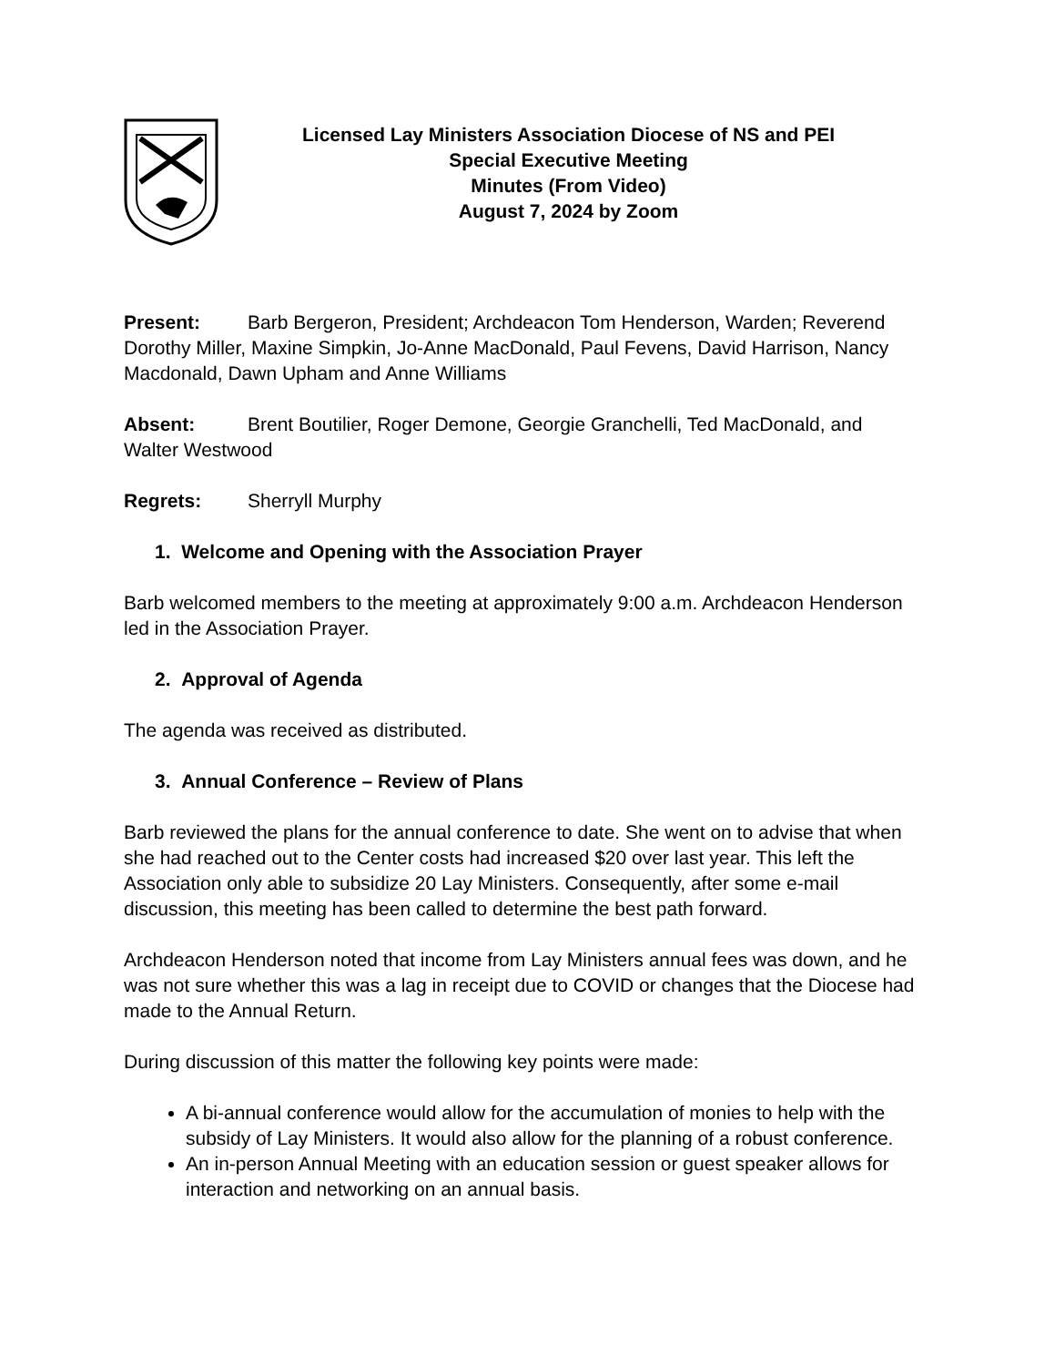Licensed Lay Ministers Association Diocese of NS and PEI
Special Executive Meeting
Minutes (From Video)
August 7, 2024 by Zoom
Present: Barb Bergeron, President; Archdeacon Tom Henderson, Warden; Reverend Dorothy Miller, Maxine Simpkin, Jo-Anne MacDonald, Paul Fevens, David Harrison, Nancy Macdonald, Dawn Upham and Anne Williams
Absent: Brent Boutilier, Roger Demone, Georgie Granchelli, Ted MacDonald, and Walter Westwood
Regrets: Sherryll Murphy
1. Welcome and Opening with the Association Prayer
Barb welcomed members to the meeting at approximately 9:00 a.m. Archdeacon Henderson led in the Association Prayer.
2. Approval of Agenda
The agenda was received as distributed.
3. Annual Conference – Review of Plans
Barb reviewed the plans for the annual conference to date. She went on to advise that when she had reached out to the Center costs had increased $20 over last year. This left the Association only able to subsidize 20 Lay Ministers. Consequently, after some e-mail discussion, this meeting has been called to determine the best path forward.
Archdeacon Henderson noted that income from Lay Ministers annual fees was down, and he was not sure whether this was a lag in receipt due to COVID or changes that the Diocese had made to the Annual Return.
During discussion of this matter the following key points were made:
A bi-annual conference would allow for the accumulation of monies to help with the subsidy of Lay Ministers. It would also allow for the planning of a robust conference.
An in-person Annual Meeting with an education session or guest speaker allows for interaction and networking on an annual basis.